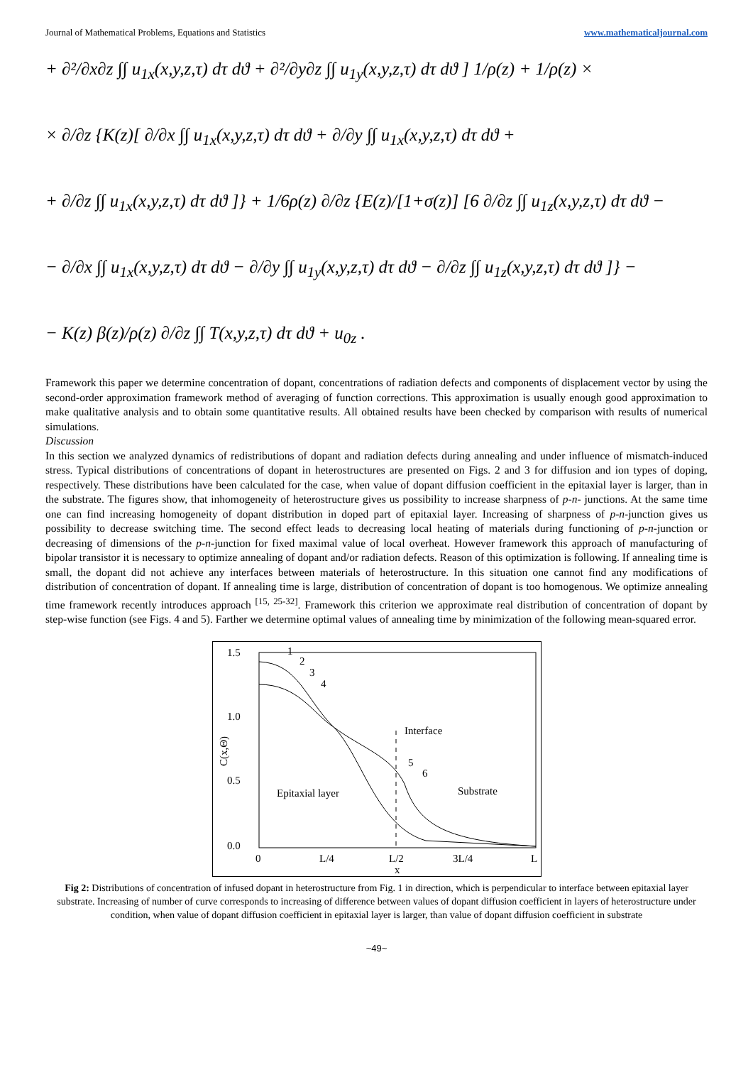Journal of Mathematical Problems, Equations and Statistics www.mathematicaljournal.com
+ ∂²/∂x∂z ∫∫ u<sub>1x</sub>(x,y,z,τ) dτ dϑ + ∂²/∂y∂z ∫∫ u<sub>1y</sub>(x,y,z,τ) dτ dϑ ] 1/ρ(z) + 1/ρ(z) ×
× ∂/∂z {K(z)[ ∂/∂x ∫∫ u<sub>1x</sub>(x,y,z,τ) dτ dϑ + ∂/∂y ∫∫ u<sub>1x</sub>(x,y,z,τ) dτ dϑ +
+ ∂/∂z ∫∫ u<sub>1x</sub>(x,y,z,τ) dτ dϑ ]} + 1/6ρ(z) ∂/∂z {E(z)/[1+σ(z)] [6 ∂/∂z ∫∫ u<sub>1z</sub>(x,y,z,τ) dτ dϑ −
− ∂/∂x ∫∫ u<sub>1x</sub>(x,y,z,τ) dτ dϑ − ∂/∂y ∫∫ u<sub>1y</sub>(x,y,z,τ) dτ dϑ − ∂/∂z ∫∫ u<sub>1z</sub>(x,y,z,τ) dτ dϑ ]} −
− K(z) β(z)/ρ(z) ∂/∂z ∫∫ T(x,y,z,τ) dτ dϑ + u<sub>0z</sub> .
Framework this paper we determine concentration of dopant, concentrations of radiation defects and components of displacement vector by using the second-order approximation framework method of averaging of function corrections. This approximation is usually enough good approximation to make qualitative analysis and to obtain some quantitative results. All obtained results have been checked by comparison with results of numerical simulations.
Discussion
In this section we analyzed dynamics of redistributions of dopant and radiation defects during annealing and under influence of mismatch-induced stress. Typical distributions of concentrations of dopant in heterostructures are presented on Figs. 2 and 3 for diffusion and ion types of doping, respectively. These distributions have been calculated for the case, when value of dopant diffusion coefficient in the epitaxial layer is larger, than in the substrate. The figures show, that inhomogeneity of heterostructure gives us possibility to increase sharpness of p-n- junctions. At the same time one can find increasing homogeneity of dopant distribution in doped part of epitaxial layer. Increasing of sharpness of p-n-junction gives us possibility to decrease switching time. The second effect leads to decreasing local heating of materials during functioning of p-n-junction or decreasing of dimensions of the p-n-junction for fixed maximal value of local overheat. However framework this approach of manufacturing of bipolar transistor it is necessary to optimize annealing of dopant and/or radiation defects. Reason of this optimization is following. If annealing time is small, the dopant did not achieve any interfaces between materials of heterostructure. In this situation one cannot find any modifications of distribution of concentration of dopant. If annealing time is large, distribution of concentration of dopant is too homogenous. We optimize annealing time framework recently introduces approach <sup>[15, 25-32]</sup>. Framework this criterion we approximate real distribution of concentration of dopant by step-wise function (see Figs. 4 and 5). Farther we determine optimal values of annealing time by minimization of the following mean-squared error.
1.5
1.0
0.5
0.0
0
L/4
L/2
3L/4
L
x
C(x,Θ)
Epitaxial layer
Substrate
Interface
1
2
3
4
5
6
Fig 2: Distributions of concentration of infused dopant in heterostructure from Fig. 1 in direction, which is perpendicular to interface between epitaxial layer substrate. Increasing of number of curve corresponds to increasing of difference between values of dopant diffusion coefficient in layers of heterostructure under condition, when value of dopant diffusion coefficient in epitaxial layer is larger, than value of dopant diffusion coefficient in substrate
~49~